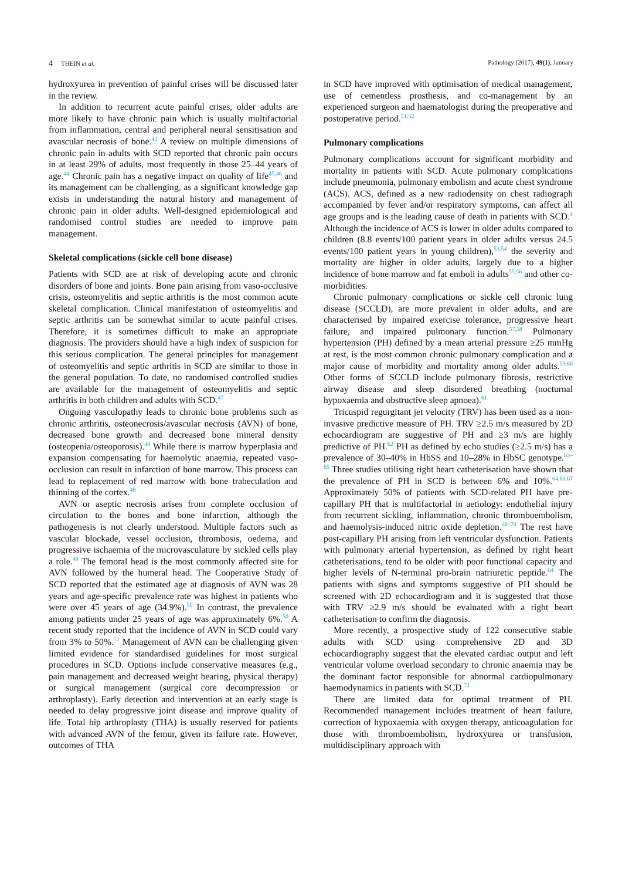4 THEIN et al. Pathology (2017), 49(1), January
hydroxyurea in prevention of painful crises will be discussed later in the review.
In addition to recurrent acute painful crises, older adults are more likely to have chronic pain which is usually multifactorial from inflammation, central and peripheral neural sensitisation and avascular necrosis of bone.<sup>43</sup> A review on multiple dimensions of chronic pain in adults with SCD reported that chronic pain occurs in at least 29% of adults, most frequently in those 25–44 years of age.<sup>44</sup> Chronic pain has a negative impact on quality of life<sup>45,46</sup> and its management can be challenging, as a significant knowledge gap exists in understanding the natural history and management of chronic pain in older adults. Well-designed epidemiological and randomised control studies are needed to improve pain management.
Skeletal complications (sickle cell bone disease)
Patients with SCD are at risk of developing acute and chronic disorders of bone and joints. Bone pain arising from vaso-occlusive crisis, osteomyelitis and septic arthritis is the most common acute skeletal complication. Clinical manifestation of osteomyelitis and septic arthritis can be somewhat similar to acute painful crises. Therefore, it is sometimes difficult to make an appropriate diagnosis. The providers should have a high index of suspicion for this serious complication. The general principles for management of osteomyelitis and septic arthritis in SCD are similar to those in the general population. To date, no randomised controlled studies are available for the management of osteomyelitis and septic arthritis in both children and adults with SCD.<sup>47</sup>
Ongoing vasculopathy leads to chronic bone problems such as chronic arthritis, osteonecrosis/avascular necrosis (AVN) of bone, decreased bone growth and decreased bone mineral density (osteopenia/osteoporosis).<sup>48</sup> While there is marrow hyperplasia and expansion compensating for haemolytic anaemia, repeated vaso-occlusion can result in infarction of bone marrow. This process can lead to replacement of red marrow with bone trabeculation and thinning of the cortex.<sup>48</sup>
AVN or aseptic necrosis arises from complete occlusion of circulation to the bones and bone infarction, although the pathogenesis is not clearly understood. Multiple factors such as vascular blockade, vessel occlusion, thrombosis, oedema, and progressive ischaemia of the microvasculature by sickled cells play a role.<sup>49</sup> The femoral head is the most commonly affected site for AVN followed by the humeral head. The Cooperative Study of SCD reported that the estimated age at diagnosis of AVN was 28 years and age-specific prevalence rate was highest in patients who were over 45 years of age (34.9%).<sup>50</sup> In contrast, the prevalence among patients under 25 years of age was approximately 6%.<sup>50</sup> A recent study reported that the incidence of AVN in SCD could vary from 3% to 50%.<sup>51</sup> Management of AVN can be challenging given limited evidence for standardised guidelines for most surgical procedures in SCD. Options include conservative measures (e.g., pain management and decreased weight bearing, physical therapy) or surgical management (surgical core decompression or arthroplasty). Early detection and intervention at an early stage is needed to delay progressive joint disease and improve quality of life. Total hip arthroplasty (THA) is usually reserved for patients with advanced AVN of the femur, given its failure rate. However, outcomes of THA
in SCD have improved with optimisation of medical management, use of cementless prosthesis, and co-management by an experienced surgeon and haematologist during the preoperative and postoperative period.<sup>51,52</sup>
Pulmonary complications
Pulmonary complications account for significant morbidity and mortality in patients with SCD. Acute pulmonary complications include pneumonia, pulmonary embolism and acute chest syndrome (ACS). ACS, defined as a new radiodensity on chest radiograph accompanied by fever and/or respiratory symptoms, can affect all age groups and is the leading cause of death in patients with SCD.<sup>4</sup> Although the incidence of ACS is lower in older adults compared to children (8.8 events/100 patient years in older adults versus 24.5 events/100 patient years in young children),<sup>53,54</sup> the severity and mortality are higher in older adults, largely due to a higher incidence of bone marrow and fat emboli in adults<sup>55,56</sup> and other co-morbidities.
Chronic pulmonary complications or sickle cell chronic lung disease (SCCLD), are more prevalent in older adults, and are characterised by impaired exercise tolerance, progressive heart failure, and impaired pulmonary function.<sup>57,58</sup> Pulmonary hypertension (PH) defined by a mean arterial pressure ≥25 mmHg at rest, is the most common chronic pulmonary complication and a major cause of morbidity and mortality among older adults.<sup>59,60</sup> Other forms of SCCLD include pulmonary fibrosis, restrictive airway disease and sleep disordered breathing (nocturnal hypoxaemia and obstructive sleep apnoea).<sup>61</sup>
Tricuspid regurgitant jet velocity (TRV) has been used as a non-invasive predictive measure of PH. TRV ≥2.5 m/s measured by 2D echocardiogram are suggestive of PH and ≥3 m/s are highly predictive of PH.<sup>62</sup> PH as defined by echo studies (≥2.5 m/s) has a prevalence of 30–40% in HbSS and 10–28% in HbSC genotype.<sup>63–65</sup> Three studies utilising right heart catheterisation have shown that the prevalence of PH in SCD is between 6% and 10%.<sup>64,66,67</sup> Approximately 50% of patients with SCD-related PH have pre-capillary PH that is multifactorial in aetiology: endothelial injury from recurrent sickling, inflammation, chronic thromboembolism, and haemolysis-induced nitric oxide depletion.<sup>68–70</sup> The rest have post-capillary PH arising from left ventricular dysfunction. Patients with pulmonary arterial hypertension, as defined by right heart catheterisations, tend to be older with poor functional capacity and higher levels of N-terminal pro-brain natriuretic peptide.<sup>64</sup> The patients with signs and symptoms suggestive of PH should be screened with 2D echocardiogram and it is suggested that those with TRV ≥2.9 m/s should be evaluated with a right heart catheterisation to confirm the diagnosis.
More recently, a prospective study of 122 consecutive stable adults with SCD using comprehensive 2D and 3D echocardiography suggest that the elevated cardiac output and left ventricular volume overload secondary to chronic anaemia may be the dominant factor responsible for abnormal cardiopulmonary haemodynamics in patients with SCD.<sup>71</sup>
There are limited data for optimal treatment of PH. Recommended management includes treatment of heart failure, correction of hypoxaemia with oxygen therapy, anticoagulation for those with thromboembolism, hydroxyurea or transfusion, multidisciplinary approach with